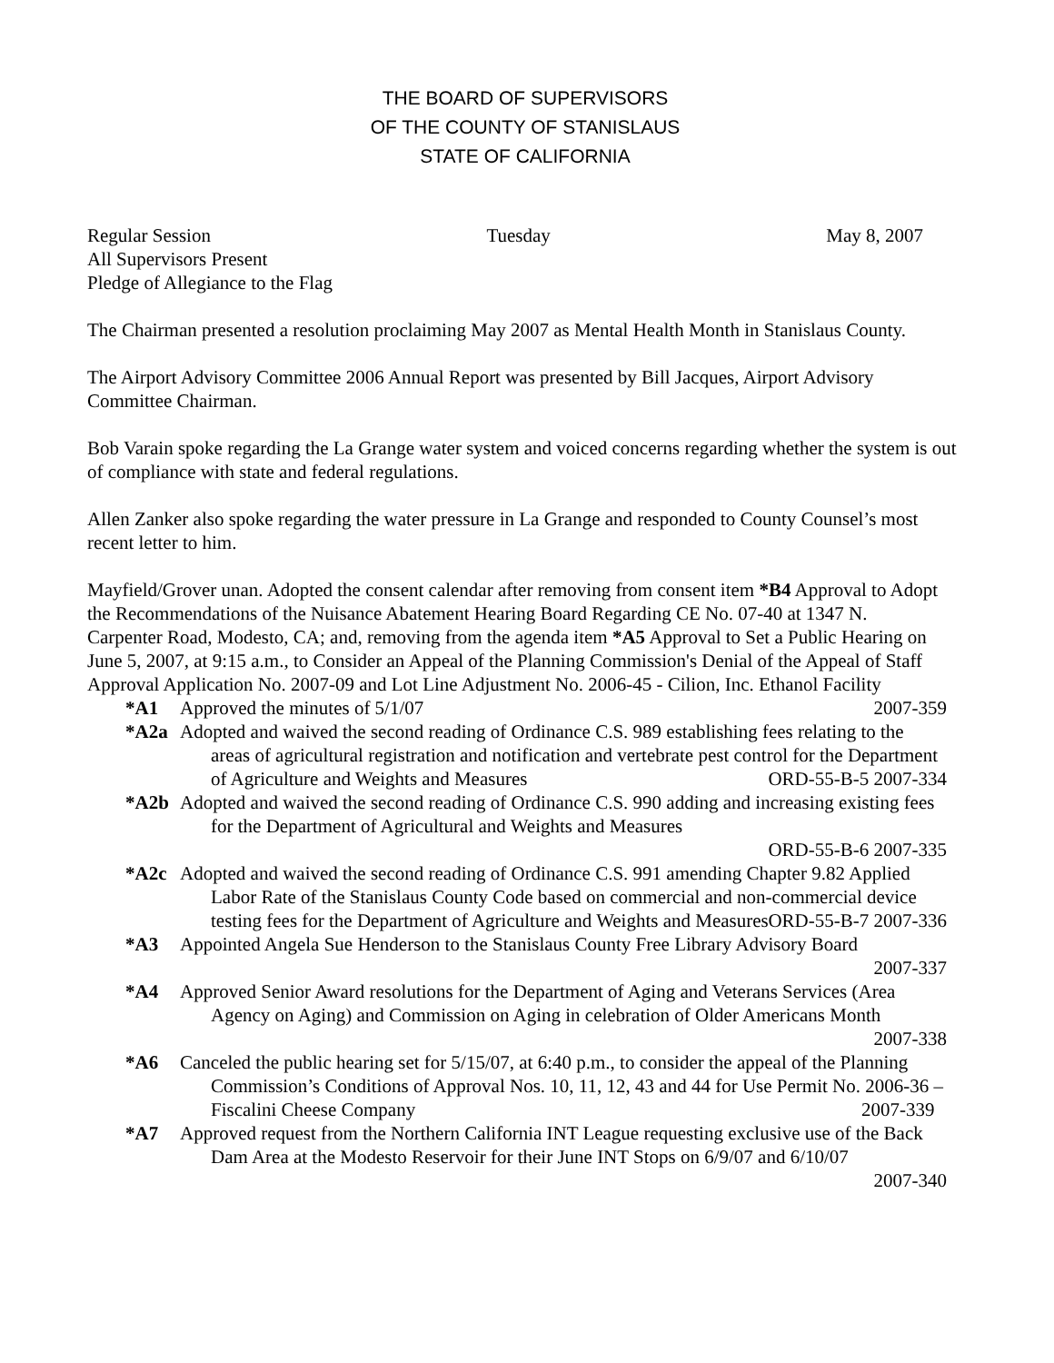THE BOARD OF SUPERVISORS
OF THE COUNTY OF STANISLAUS
STATE OF CALIFORNIA
Regular Session Tuesday May 8, 2007
All Supervisors Present
Pledge of Allegiance to the Flag
The Chairman presented a resolution proclaiming May 2007 as Mental Health Month in Stanislaus County.
The Airport Advisory Committee 2006 Annual Report was presented by Bill Jacques, Airport Advisory Committee Chairman.
Bob Varain spoke regarding the La Grange water system and voiced concerns regarding whether the system is out of compliance with state and federal regulations.
Allen Zanker also spoke regarding the water pressure in La Grange and responded to County Counsel’s most recent letter to him.
Mayfield/Grover unan. Adopted the consent calendar after removing from consent item *B4 Approval to Adopt the Recommendations of the Nuisance Abatement Hearing Board Regarding CE No. 07-40 at 1347 N. Carpenter Road, Modesto, CA; and, removing from the agenda item *A5 Approval to Set a Public Hearing on June 5, 2007, at 9:15 a.m., to Consider an Appeal of the Planning Commission's Denial of the Appeal of Staff Approval Application No. 2007-09 and Lot Line Adjustment No. 2006-45 - Cilion, Inc. Ethanol Facility 2007-359
*A1 Approved the minutes of 5/1/07
*A2a Adopted and waived the second reading of Ordinance C.S. 989 establishing fees relating to the areas of agricultural registration and notification and vertebrate pest control for the Department of Agriculture and Weights and Measures ORD-55-B-5 2007-334
*A2b Adopted and waived the second reading of Ordinance C.S. 990 adding and increasing existing fees for the Department of Agricultural and Weights and Measures
ORD-55-B-6 2007-335
*A2c Adopted and waived the second reading of Ordinance C.S. 991 amending Chapter 9.82 Applied Labor Rate of the Stanislaus County Code based on commercial and non-commercial device testing fees for the Department of Agriculture and Weights and Measures ORD-55-B-7 2007-336
*A3 Appointed Angela Sue Henderson to the Stanislaus County Free Library Advisory Board
2007-337
*A4 Approved Senior Award resolutions for the Department of Aging and Veterans Services (Area Agency on Aging) and Commission on Aging in celebration of Older Americans Month
2007-338
*A6 Canceled the public hearing set for 5/15/07, at 6:40 p.m., to consider the appeal of the Planning Commission’s Conditions of Approval Nos. 10, 11, 12, 43 and 44 for Use Permit No. 2006-36 – Fiscalini Cheese Company 2007-339
*A7 Approved request from the Northern California INT League requesting exclusive use of the Back Dam Area at the Modesto Reservoir for their June INT Stops on 6/9/07 and 6/10/07
2007-340